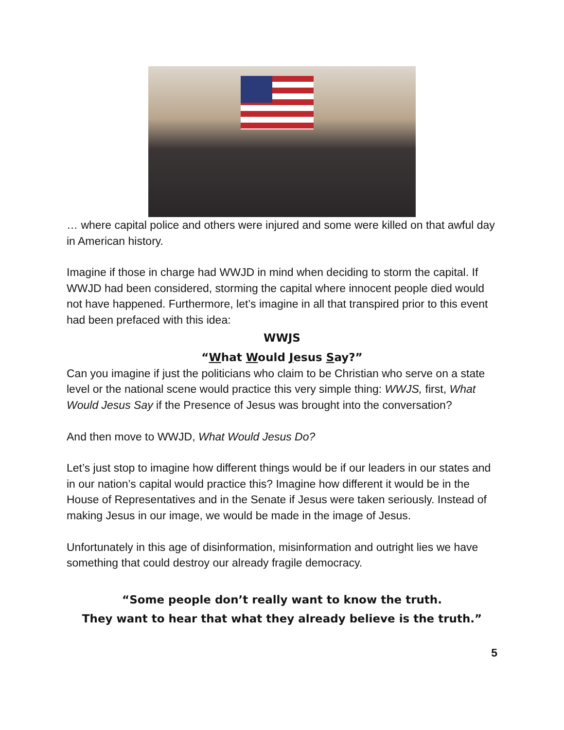… where capital police and others were injured and some were killed on that awful day in American history.
Imagine if those in charge had WWJD in mind when deciding to storm the capital. If WWJD had been considered, storming the capital where innocent people died would not have happened. Furthermore, let’s imagine in all that transpired prior to this event had been prefaced with this idea:
WWJS
“What Would Jesus Say?”
Can you imagine if just the politicians who claim to be Christian who serve on a state level or the national scene would practice this very simple thing: WWJS, first, What Would Jesus Say if the Presence of Jesus was brought into the conversation?
And then move to WWJD, What Would Jesus Do?
Let’s just stop to imagine how different things would be if our leaders in our states and in our nation’s capital would practice this? Imagine how different it would be in the House of Representatives and in the Senate if Jesus were taken seriously. Instead of making Jesus in our image, we would be made in the image of Jesus.
Unfortunately in this age of disinformation, misinformation and outright lies we have something that could destroy our already fragile democracy.
“Some people don’t really want to know the truth.
They want to hear that what they already believe is the truth.”
5